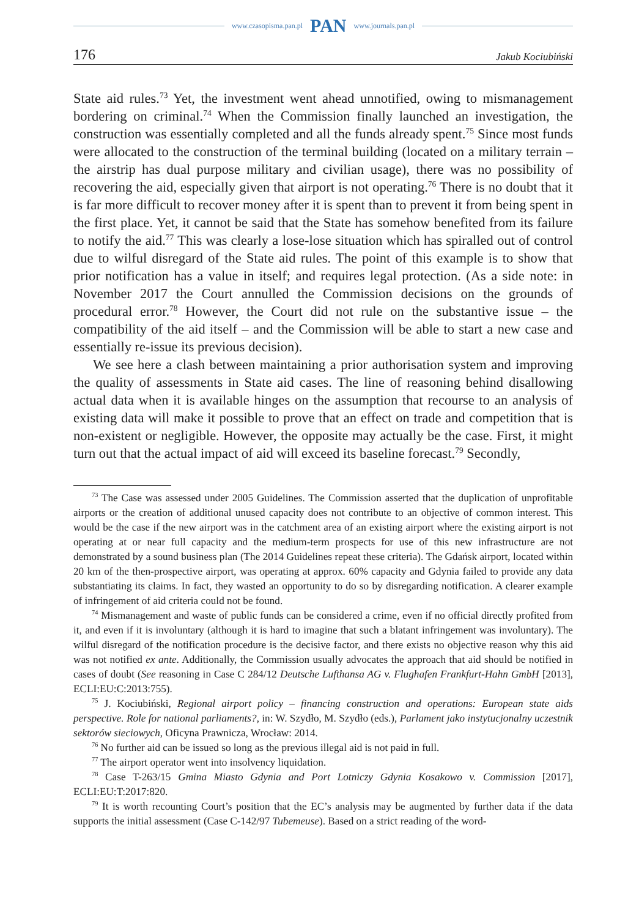www.czasopisma.pan.pl PAN www.journals.pan.pl
176 Jakub Kociubiński
State aid rules.<sup>73</sup> Yet, the investment went ahead unnotified, owing to mismanagement bordering on criminal.<sup>74</sup> When the Commission finally launched an investigation, the construction was essentially completed and all the funds already spent.<sup>75</sup> Since most funds were allocated to the construction of the terminal building (located on a military terrain – the airstrip has dual purpose military and civilian usage), there was no possibility of recovering the aid, especially given that airport is not operating.<sup>76</sup> There is no doubt that it is far more difficult to recover money after it is spent than to prevent it from being spent in the first place. Yet, it cannot be said that the State has somehow benefited from its failure to notify the aid.<sup>77</sup> This was clearly a lose-lose situation which has spiralled out of control due to wilful disregard of the State aid rules. The point of this example is to show that prior notification has a value in itself; and requires legal protection. (As a side note: in November 2017 the Court annulled the Commission decisions on the grounds of procedural error.<sup>78</sup> However, the Court did not rule on the substantive issue – the compatibility of the aid itself – and the Commission will be able to start a new case and essentially re-issue its previous decision).
We see here a clash between maintaining a prior authorisation system and improving the quality of assessments in State aid cases. The line of reasoning behind disallowing actual data when it is available hinges on the assumption that recourse to an analysis of existing data will make it possible to prove that an effect on trade and competition that is non-existent or negligible. However, the opposite may actually be the case. First, it might turn out that the actual impact of aid will exceed its baseline forecast.<sup>79</sup> Secondly,
<sup>73</sup> The Case was assessed under 2005 Guidelines. The Commission asserted that the duplication of unprofitable airports or the creation of additional unused capacity does not contribute to an objective of common interest. This would be the case if the new airport was in the catchment area of an existing airport where the existing airport is not operating at or near full capacity and the medium-term prospects for use of this new infrastructure are not demonstrated by a sound business plan (The 2014 Guidelines repeat these criteria). The Gdańsk airport, located within 20 km of the then-prospective airport, was operating at approx. 60% capacity and Gdynia failed to provide any data substantiating its claims. In fact, they wasted an opportunity to do so by disregarding notification. A clearer example of infringement of aid criteria could not be found.
<sup>74</sup> Mismanagement and waste of public funds can be considered a crime, even if no official directly profited from it, and even if it is involuntary (although it is hard to imagine that such a blatant infringement was involuntary). The wilful disregard of the notification procedure is the decisive factor, and there exists no objective reason why this aid was not notified ex ante. Additionally, the Commission usually advocates the approach that aid should be notified in cases of doubt (See reasoning in Case C 284/12 Deutsche Lufthansa AG v. Flughafen Frankfurt-Hahn GmbH [2013], ECLI:EU:C:2013:755).
<sup>75</sup> J. Kociubiński, Regional airport policy – financing construction and operations: European state aids perspective. Role for national parliaments?, in: W. Szydło, M. Szydło (eds.), Parlament jako instytucjonalny uczestnik sektorów sieciowych, Oficyna Prawnicza, Wrocław: 2014.
<sup>76</sup> No further aid can be issued so long as the previous illegal aid is not paid in full.
<sup>77</sup> The airport operator went into insolvency liquidation.
<sup>78</sup> Case T-263/15 Gmina Miasto Gdynia and Port Lotniczy Gdynia Kosakowo v. Commission [2017], ECLI:EU:T:2017:820.
<sup>79</sup> It is worth recounting Court’s position that the EC’s analysis may be augmented by further data if the data supports the initial assessment (Case C-142/97 Tubemeuse). Based on a strict reading of the word-